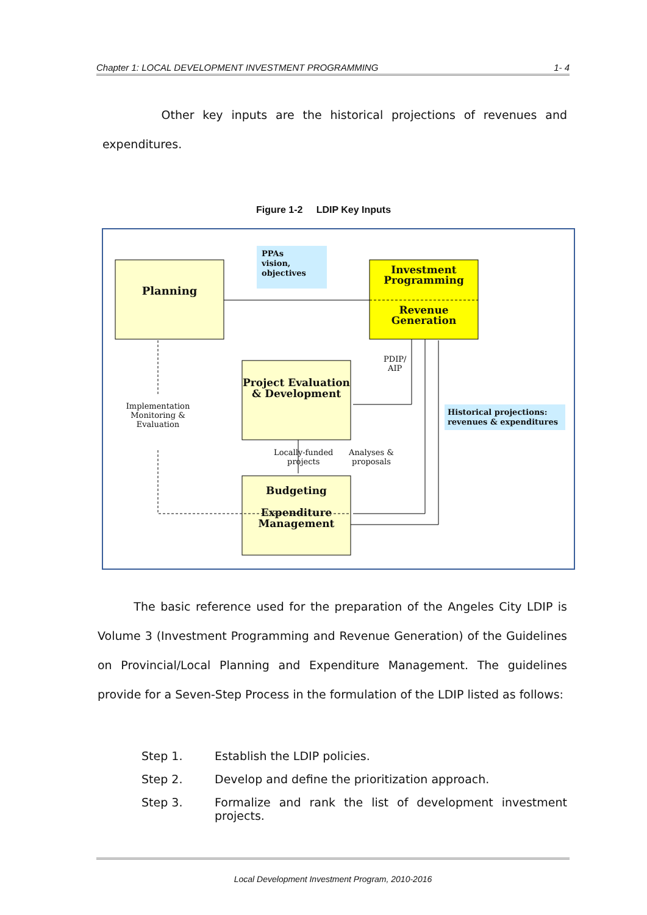Chapter 1: LOCAL DEVELOPMENT INVESTMENT PROGRAMMING 1- 4
Other key inputs are the historical projections of revenues and expenditures.
Figure 1-2 LDIP Key Inputs
Planning
PPAs
vision,
objectives
Investment Programming
Revenue Generation
PDIP/
AIP
Project Evaluation & Development
Implementation Monitoring & Evaluation
Historical projections:
revenues & expenditures
Locally-funded
projects
Analyses &
proposals
Budgeting
Expenditure Management
The basic reference used for the preparation of the Angeles City LDIP is Volume 3 (Investment Programming and Revenue Generation) of the Guidelines on Provincial/Local Planning and Expenditure Management. The guidelines provide for a Seven-Step Process in the formulation of the LDIP listed as follows:
Step 1. Establish the LDIP policies.
Step 2. Develop and define the prioritization approach.
Step 3. Formalize and rank the list of development investment projects.
Local Development Investment Program, 2010-2016